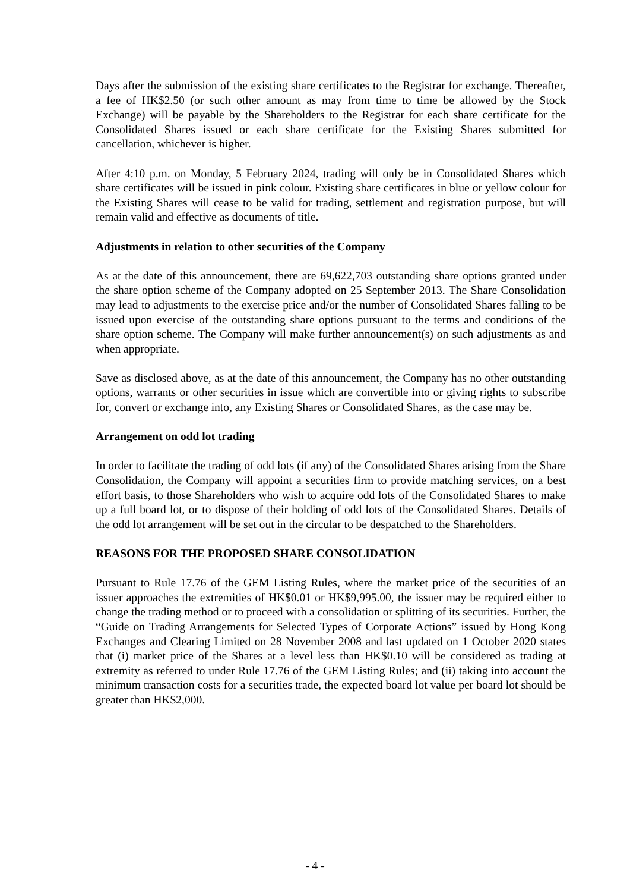Days after the submission of the existing share certificates to the Registrar for exchange. Thereafter, a fee of HK$2.50 (or such other amount as may from time to time be allowed by the Stock Exchange) will be payable by the Shareholders to the Registrar for each share certificate for the Consolidated Shares issued or each share certificate for the Existing Shares submitted for cancellation, whichever is higher.
After 4:10 p.m. on Monday, 5 February 2024, trading will only be in Consolidated Shares which share certificates will be issued in pink colour. Existing share certificates in blue or yellow colour for the Existing Shares will cease to be valid for trading, settlement and registration purpose, but will remain valid and effective as documents of title.
Adjustments in relation to other securities of the Company
As at the date of this announcement, there are 69,622,703 outstanding share options granted under the share option scheme of the Company adopted on 25 September 2013. The Share Consolidation may lead to adjustments to the exercise price and/or the number of Consolidated Shares falling to be issued upon exercise of the outstanding share options pursuant to the terms and conditions of the share option scheme. The Company will make further announcement(s) on such adjustments as and when appropriate.
Save as disclosed above, as at the date of this announcement, the Company has no other outstanding options, warrants or other securities in issue which are convertible into or giving rights to subscribe for, convert or exchange into, any Existing Shares or Consolidated Shares, as the case may be.
Arrangement on odd lot trading
In order to facilitate the trading of odd lots (if any) of the Consolidated Shares arising from the Share Consolidation, the Company will appoint a securities firm to provide matching services, on a best effort basis, to those Shareholders who wish to acquire odd lots of the Consolidated Shares to make up a full board lot, or to dispose of their holding of odd lots of the Consolidated Shares. Details of the odd lot arrangement will be set out in the circular to be despatched to the Shareholders.
REASONS FOR THE PROPOSED SHARE CONSOLIDATION
Pursuant to Rule 17.76 of the GEM Listing Rules, where the market price of the securities of an issuer approaches the extremities of HK$0.01 or HK$9,995.00, the issuer may be required either to change the trading method or to proceed with a consolidation or splitting of its securities. Further, the “Guide on Trading Arrangements for Selected Types of Corporate Actions” issued by Hong Kong Exchanges and Clearing Limited on 28 November 2008 and last updated on 1 October 2020 states that (i) market price of the Shares at a level less than HK$0.10 will be considered as trading at extremity as referred to under Rule 17.76 of the GEM Listing Rules; and (ii) taking into account the minimum transaction costs for a securities trade, the expected board lot value per board lot should be greater than HK$2,000.
- 4 -